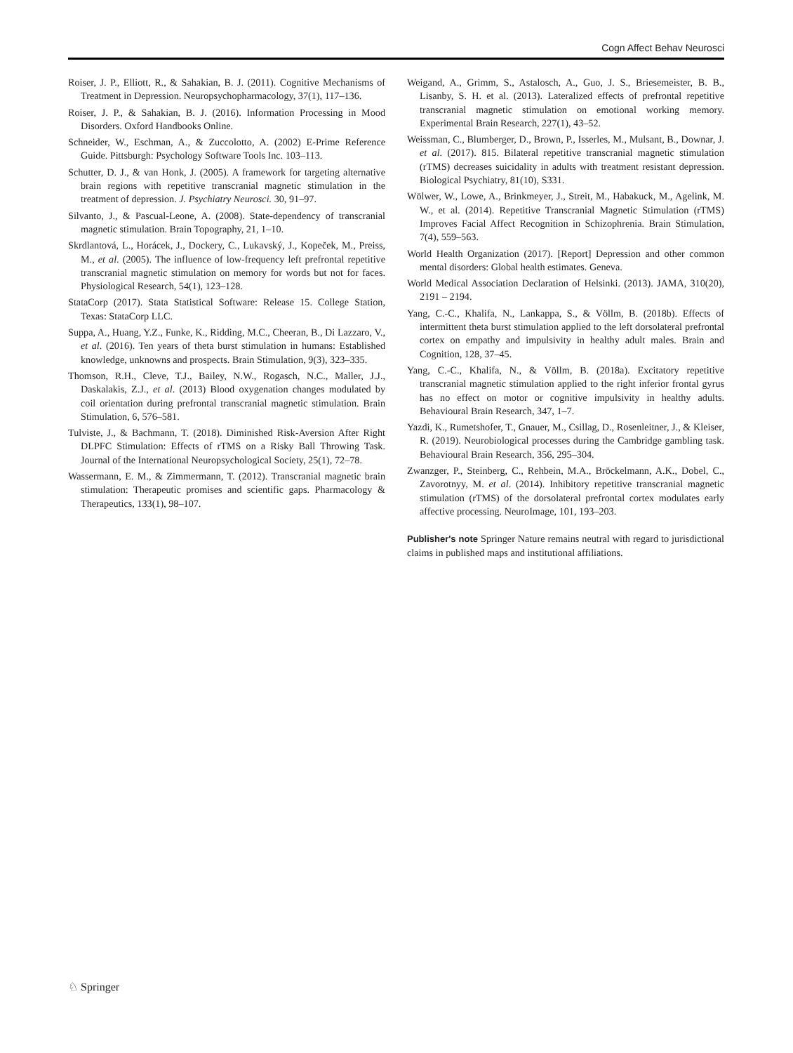Cogn Affect Behav Neurosci
Roiser, J. P., Elliott, R., & Sahakian, B. J. (2011). Cognitive Mechanisms of Treatment in Depression. Neuropsychopharmacology, 37(1), 117–136.
Roiser, J. P., & Sahakian, B. J. (2016). Information Processing in Mood Disorders. Oxford Handbooks Online.
Schneider, W., Eschman, A., & Zuccolotto, A. (2002) E-Prime Reference Guide. Pittsburgh: Psychology Software Tools Inc. 103–113.
Schutter, D. J., & van Honk, J. (2005). A framework for targeting alternative brain regions with repetitive transcranial magnetic stimulation in the treatment of depression. J. Psychiatry Neurosci. 30, 91–97.
Silvanto, J., & Pascual-Leone, A. (2008). State-dependency of transcranial magnetic stimulation. Brain Topography, 21, 1–10.
Skrdlantová, L., Horácek, J., Dockery, C., Lukavský, J., Kopeček, M., Preiss, M., et al. (2005). The influence of low-frequency left prefrontal repetitive transcranial magnetic stimulation on memory for words but not for faces. Physiological Research, 54(1), 123–128.
StataCorp (2017). Stata Statistical Software: Release 15. College Station, Texas: StataCorp LLC.
Suppa, A., Huang, Y.Z., Funke, K., Ridding, M.C., Cheeran, B., Di Lazzaro, V., et al. (2016). Ten years of theta burst stimulation in humans: Established knowledge, unknowns and prospects. Brain Stimulation, 9(3), 323–335.
Thomson, R.H., Cleve, T.J., Bailey, N.W., Rogasch, N.C., Maller, J.J., Daskalakis, Z.J., et al. (2013) Blood oxygenation changes modulated by coil orientation during prefrontal transcranial magnetic stimulation. Brain Stimulation, 6, 576–581.
Tulviste, J., & Bachmann, T. (2018). Diminished Risk-Aversion After Right DLPFC Stimulation: Effects of rTMS on a Risky Ball Throwing Task. Journal of the International Neuropsychological Society, 25(1), 72–78.
Wassermann, E. M., & Zimmermann, T. (2012). Transcranial magnetic brain stimulation: Therapeutic promises and scientific gaps. Pharmacology & Therapeutics, 133(1), 98–107.
Weigand, A., Grimm, S., Astalosch, A., Guo, J. S., Briesemeister, B. B., Lisanby, S. H. et al. (2013). Lateralized effects of prefrontal repetitive transcranial magnetic stimulation on emotional working memory. Experimental Brain Research, 227(1), 43–52.
Weissman, C., Blumberger, D., Brown, P., Isserles, M., Mulsant, B., Downar, J. et al. (2017). 815. Bilateral repetitive transcranial magnetic stimulation (rTMS) decreases suicidality in adults with treatment resistant depression. Biological Psychiatry, 81(10), S331.
Wölwer, W., Lowe, A., Brinkmeyer, J., Streit, M., Habakuck, M., Agelink, M. W., et al. (2014). Repetitive Transcranial Magnetic Stimulation (rTMS) Improves Facial Affect Recognition in Schizophrenia. Brain Stimulation, 7(4), 559–563.
World Health Organization (2017). [Report] Depression and other common mental disorders: Global health estimates. Geneva.
World Medical Association Declaration of Helsinki. (2013). JAMA, 310(20), 2191 – 2194.
Yang, C.-C., Khalifa, N., Lankappa, S., & Völlm, B. (2018b). Effects of intermittent theta burst stimulation applied to the left dorsolateral prefrontal cortex on empathy and impulsivity in healthy adult males. Brain and Cognition, 128, 37–45.
Yang, C.-C., Khalifa, N., & Völlm, B. (2018a). Excitatory repetitive transcranial magnetic stimulation applied to the right inferior frontal gyrus has no effect on motor or cognitive impulsivity in healthy adults. Behavioural Brain Research, 347, 1–7.
Yazdi, K., Rumetshofer, T., Gnauer, M., Csillag, D., Rosenleitner, J., & Kleiser, R. (2019). Neurobiological processes during the Cambridge gambling task. Behavioural Brain Research, 356, 295–304.
Zwanzger, P., Steinberg, C., Rehbein, M.A., Bröckelmann, A.K., Dobel, C., Zavorotnyy, M. et al. (2014). Inhibitory repetitive transcranial magnetic stimulation (rTMS) of the dorsolateral prefrontal cortex modulates early affective processing. NeuroImage, 101, 193–203.
Publisher's note Springer Nature remains neutral with regard to jurisdictional claims in published maps and institutional affiliations.
♘ Springer